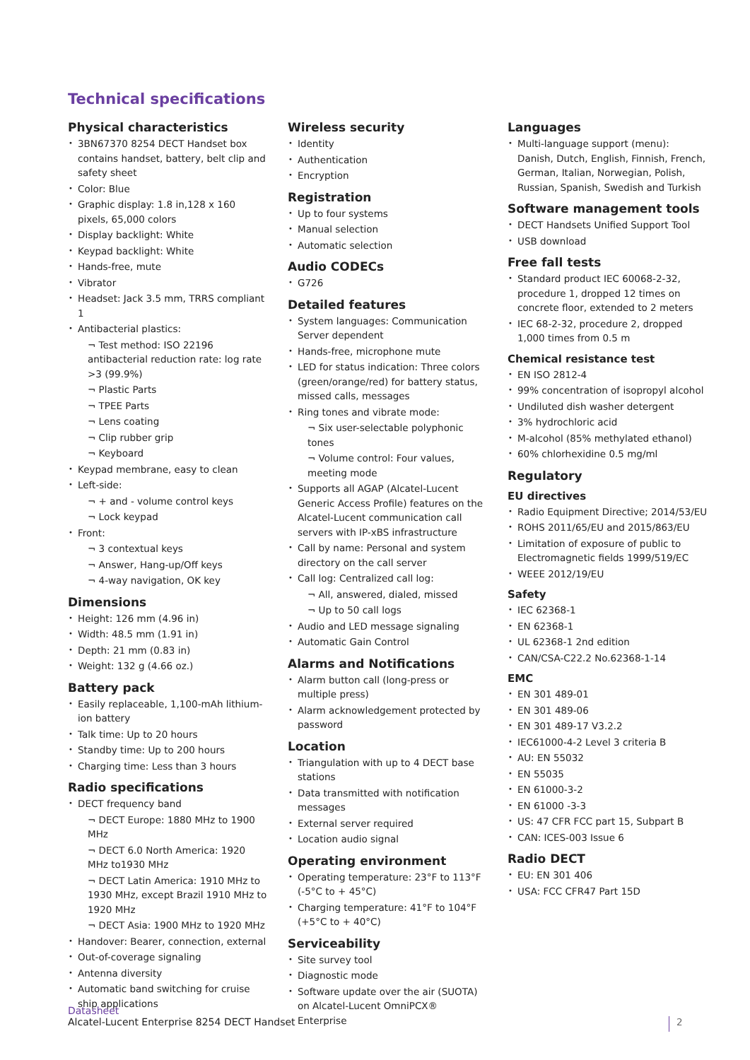Technical specifications
Physical characteristics
3BN67370 8254 DECT Handset box contains handset, battery, belt clip and safety sheet
Color: Blue
Graphic display: 1.8 in,128 x 160 pixels, 65,000 colors
Display backlight: White
Keypad backlight: White
Hands-free, mute
Vibrator
Headset: Jack 3.5 mm, TRRS compliant 1
Antibacterial plastics:
¬ Test method: ISO 22196 antibacterial reduction rate: log rate >3 (99.9%)
¬ Plastic Parts
¬ TPEE Parts
¬ Lens coating
¬ Clip rubber grip
¬ Keyboard
Keypad membrane, easy to clean
Left-side:
¬ + and - volume control keys
¬ Lock keypad
Front:
¬ 3 contextual keys
¬ Answer, Hang-up/Off keys
¬ 4-way navigation, OK key
Dimensions
Height: 126 mm (4.96 in)
Width: 48.5 mm (1.91 in)
Depth: 21 mm (0.83 in)
Weight: 132 g (4.66 oz.)
Battery pack
Easily replaceable, 1,100-mAh lithium-ion battery
Talk time: Up to 20 hours
Standby time: Up to 200 hours
Charging time: Less than 3 hours
Radio specifications
DECT frequency band
¬ DECT Europe: 1880 MHz to 1900 MHz
¬ DECT 6.0 North America: 1920 MHz to1930 MHz
¬ DECT Latin America: 1910 MHz to 1930 MHz, except Brazil 1910 MHz to 1920 MHz
¬ DECT Asia: 1900 MHz to 1920 MHz
Handover: Bearer, connection, external
Out-of-coverage signaling
Antenna diversity
Automatic band switching for cruise ship applications
Wireless security
Identity
Authentication
Encryption
Registration
Up to four systems
Manual selection
Automatic selection
Audio CODECs
G726
Detailed features
System languages: Communication Server dependent
Hands-free, microphone mute
LED for status indication: Three colors (green/orange/red) for battery status, missed calls, messages
Ring tones and vibrate mode:
¬ Six user-selectable polyphonic tones
¬ Volume control: Four values, meeting mode
Supports all AGAP (Alcatel-Lucent Generic Access Profile) features on the Alcatel-Lucent communication call servers with IP-xBS infrastructure
Call by name: Personal and system directory on the call server
Call log: Centralized call log:
¬ All, answered, dialed, missed
¬ Up to 50 call logs
Audio and LED message signaling
Automatic Gain Control
Alarms and Notifications
Alarm button call (long-press or multiple press)
Alarm acknowledgement protected by password
Location
Triangulation with up to 4 DECT base stations
Data transmitted with notification messages
External server required
Location audio signal
Operating environment
Operating temperature: 23°F to 113°F (-5°C to + 45°C)
Charging temperature: 41°F to 104°F (+5°C to + 40°C)
Serviceability
Site survey tool
Diagnostic mode
Software update over the air (SUOTA) on Alcatel-Lucent OmniPCX® Enterprise
Languages
Multi-language support (menu): Danish, Dutch, English, Finnish, French, German, Italian, Norwegian, Polish, Russian, Spanish, Swedish and Turkish
Software management tools
DECT Handsets Unified Support Tool
USB download
Free fall tests
Standard product IEC 60068-2-32, procedure 1, dropped 12 times on concrete floor, extended to 2 meters
IEC 68-2-32, procedure 2, dropped 1,000 times from 0.5 m
Chemical resistance test
EN ISO 2812-4
99% concentration of isopropyl alcohol
Undiluted dish washer detergent
3% hydrochloric acid
M-alcohol (85% methylated ethanol)
60% chlorhexidine 0.5 mg/ml
Regulatory
EU directives
Radio Equipment Directive; 2014/53/EU
ROHS 2011/65/EU and 2015/863/EU
Limitation of exposure of public to Electromagnetic fields 1999/519/EC
WEEE 2012/19/EU
Safety
IEC 62368-1
EN 62368-1
UL 62368-1 2nd edition
CAN/CSA-C22.2 No.62368-1-14
EMC
EN 301 489-01
EN 301 489-06
EN 301 489-17 V3.2.2
IEC61000-4-2 Level 3 criteria B
AU: EN 55032
EN 55035
EN 61000-3-2
EN 61000 -3-3
US: 47 CFR FCC part 15, Subpart B
CAN: ICES-003 Issue 6
Radio DECT
EU: EN 301 406
USA: FCC CFR47 Part 15D
Datasheet
Alcatel-Lucent Enterprise 8254 DECT Handset
2